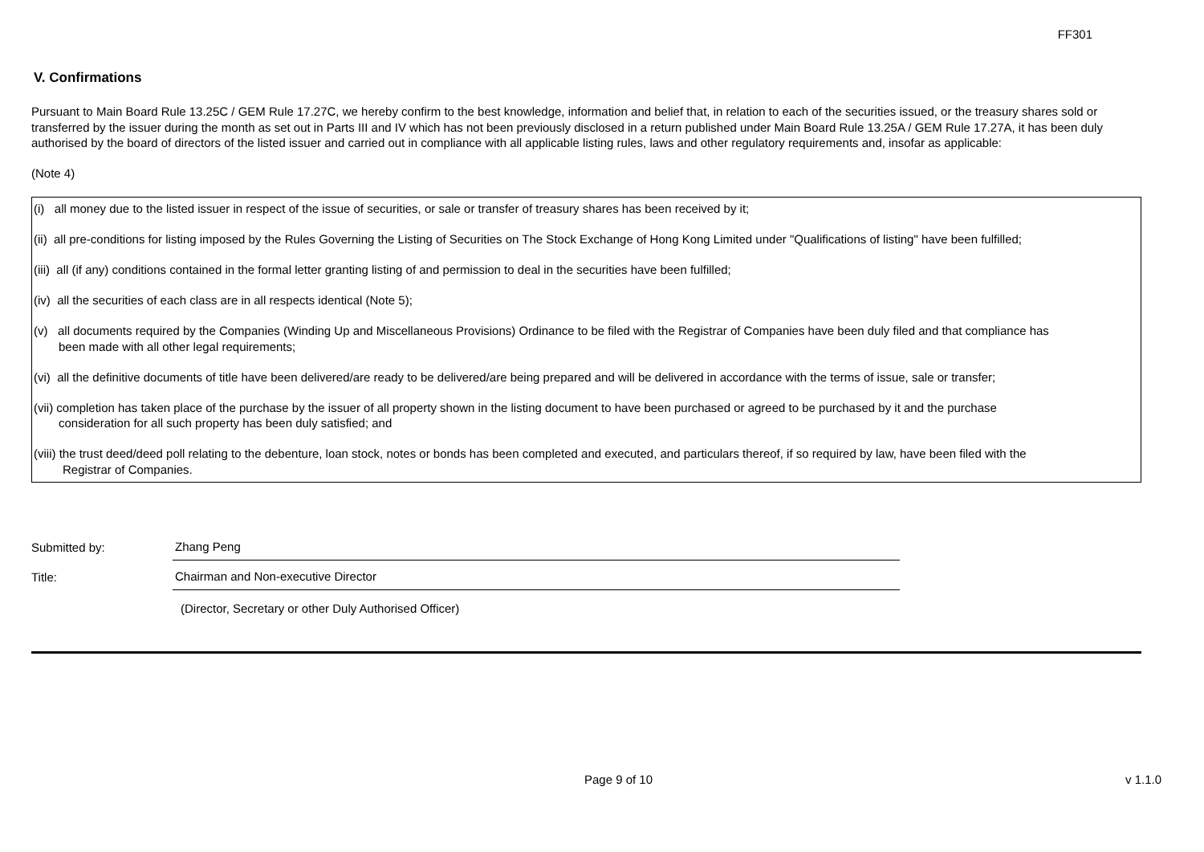FF301
V. Confirmations
Pursuant to Main Board Rule 13.25C / GEM Rule 17.27C, we hereby confirm to the best knowledge, information and belief that, in relation to each of the securities issued, or the treasury shares sold or transferred by the issuer during the month as set out in Parts III and IV which has not been previously disclosed in a return published under Main Board Rule 13.25A / GEM Rule 17.27A, it has been duly authorised by the board of directors of the listed issuer and carried out in compliance with all applicable listing rules, laws and other regulatory requirements and, insofar as applicable:
(Note 4)
(i) all money due to the listed issuer in respect of the issue of securities, or sale or transfer of treasury shares has been received by it;
(ii) all pre-conditions for listing imposed by the Rules Governing the Listing of Securities on The Stock Exchange of Hong Kong Limited under "Qualifications of listing" have been fulfilled;
(iii) all (if any) conditions contained in the formal letter granting listing of and permission to deal in the securities have been fulfilled;
(iv) all the securities of each class are in all respects identical (Note 5);
(v) all documents required by the Companies (Winding Up and Miscellaneous Provisions) Ordinance to be filed with the Registrar of Companies have been duly filed and that compliance has
been made with all other legal requirements;
(vi) all the definitive documents of title have been delivered/are ready to be delivered/are being prepared and will be delivered in accordance with the terms of issue, sale or transfer;
(vii) completion has taken place of the purchase by the issuer of all property shown in the listing document to have been purchased or agreed to be purchased by it and the purchase
consideration for all such property has been duly satisfied; and
(viii) the trust deed/deed poll relating to the debenture, loan stock, notes or bonds has been completed and executed, and particulars thereof, if so required by law, have been filed with the
Registrar of Companies.
Submitted by:
Zhang Peng
Title:
Chairman and Non-executive Director
(Director, Secretary or other Duly Authorised Officer)
Page 9 of 10 v 1.1.0